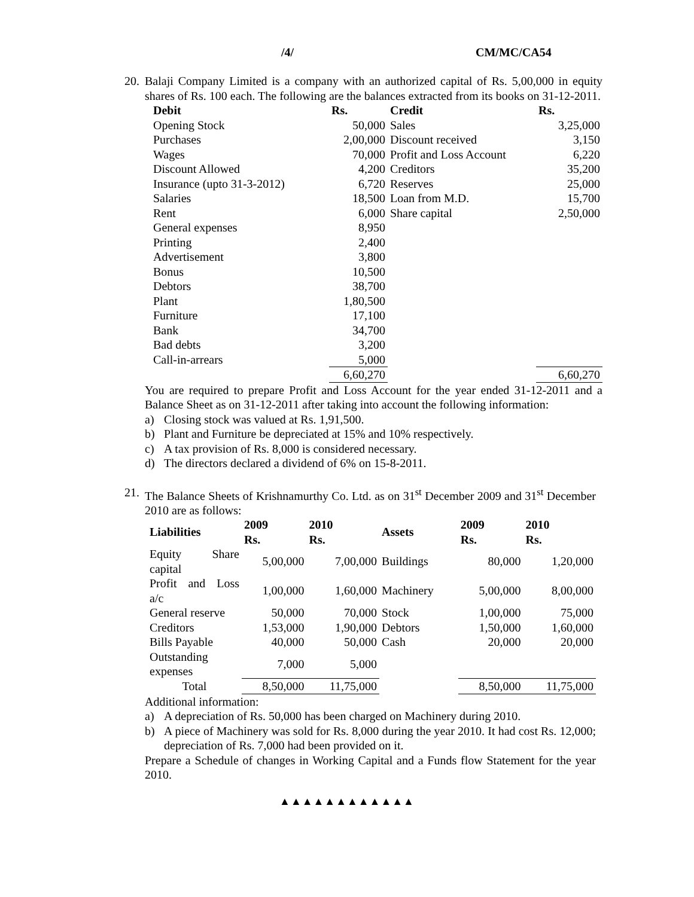/4/ CM/MC/CA54
20.
Balaji Company Limited is a company with an authorized capital of Rs. 5,00,000 in equity shares of Rs. 100 each. The following are the balances extracted from its books on 31-12-2011.
| Debit | Rs. | Credit | Rs. |
| --- | --- | --- | --- |
| Opening Stock | 50,000 | Sales | 3,25,000 |
| Purchases | 2,00,000 | Discount received | 3,150 |
| Wages | 70,000 | Profit and Loss Account | 6,220 |
| Discount Allowed | 4,200 | Creditors | 35,200 |
| Insurance (upto 31-3-2012) | 6,720 | Reserves | 25,000 |
| Salaries | 18,500 | Loan from M.D. | 15,700 |
| Rent | 6,000 | Share capital | 2,50,000 |
| General expenses | 8,950 | | |
| Printing | 2,400 | | |
| Advertisement | 3,800 | | |
| Bonus | 10,500 | | |
| Debtors | 38,700 | | |
| Plant | 1,80,500 | | |
| Furniture | 17,100 | | |
| Bank | 34,700 | | |
| Bad debts | 3,200 | | |
| Call-in-arrears | 5,000 | | |
| | 6,60,270 | | 6,60,270 |
You are required to prepare Profit and Loss Account for the year ended 31-12-2011 and a Balance Sheet as on 31-12-2011 after taking into account the following information:
a) Closing stock was valued at Rs. 1,91,500.
b) Plant and Furniture be depreciated at 15% and 10% respectively.
c) A tax provision of Rs. 8,000 is considered necessary.
d) The directors declared a dividend of 6% on 15-8-2011.
21.
The Balance Sheets of Krishnamurthy Co. Ltd. as on 31<sup>st</sup> December 2009 and 31<sup>st</sup> December 2010 are as follows:
| Liabilities | 2009 Rs. | 2010 Rs. | Assets | 2009 Rs. | 2010 Rs. |
| --- | --- | --- | --- | --- | --- |
| Equity Share capital | 5,00,000 | 7,00,000 | Buildings | 80,000 | 1,20,000 |
| Profit and Loss a/c | 1,00,000 | 1,60,000 | Machinery | 5,00,000 | 8,00,000 |
| General reserve | 50,000 | 70,000 | Stock | 1,00,000 | 75,000 |
| Creditors | 1,53,000 | 1,90,000 | Debtors | 1,50,000 | 1,60,000 |
| Bills Payable | 40,000 | 50,000 | Cash | 20,000 | 20,000 |
| Outstanding expenses | 7,000 | 5,000 | | | |
| Total | 8,50,000 | 11,75,000 | | 8,50,000 | 11,75,000 |
Additional information:
a) A depreciation of Rs. 50,000 has been charged on Machinery during 2010.
b) A piece of Machinery was sold for Rs. 8,000 during the year 2010. It had cost Rs. 12,000; depreciation of Rs. 7,000 had been provided on it.
Prepare a Schedule of changes in Working Capital and a Funds flow Statement for the year 2010.
▲▲▲▲▲▲▲▲▲▲▲▲